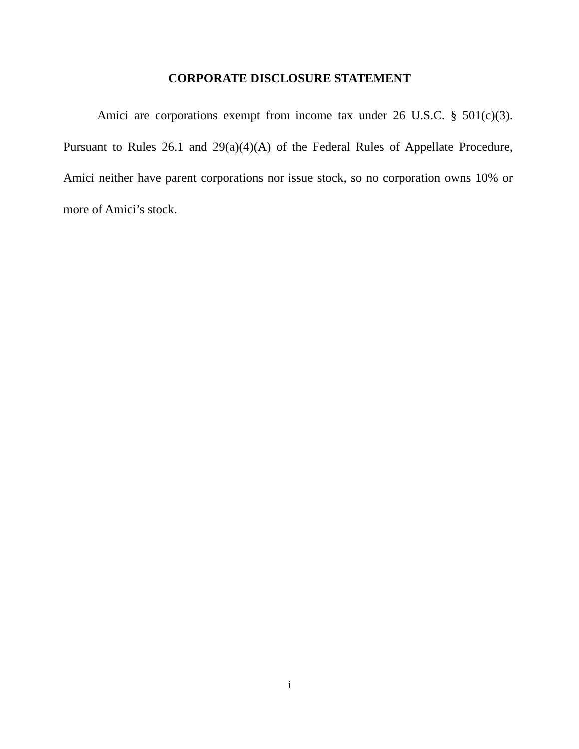CORPORATE DISCLOSURE STATEMENT
Amici are corporations exempt from income tax under 26 U.S.C. § 501(c)(3). Pursuant to Rules 26.1 and 29(a)(4)(A) of the Federal Rules of Appellate Procedure, Amici neither have parent corporations nor issue stock, so no corporation owns 10% or more of Amici’s stock.
i